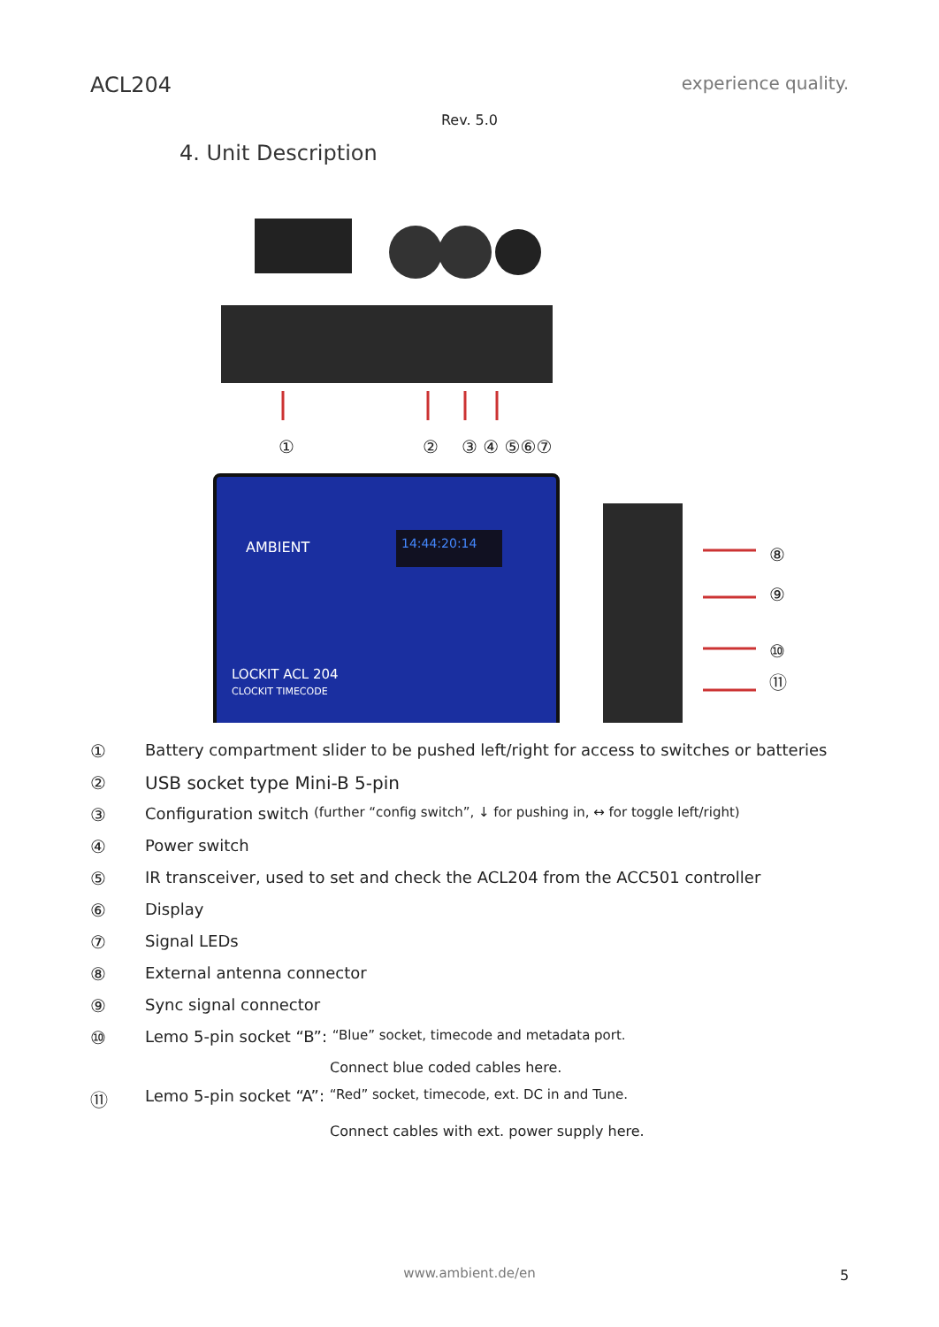ACL204 experience quality.
Rev. 5.0
4. Unit Description
①
②
③ ④ ⑤⑥⑦
⑧
⑨
⑩
⑪
14:44:20:14
AMBIENT
LOCKIT ACL 204
CLOCKIT TIMECODE
① Battery compartment slider to be pushed left/right for access to switches or batteries
② USB socket type Mini-B 5-pin
③ Configuration switch (further “config switch”, ↓ for pushing in, ↔ for toggle left/right)
④ Power switch
⑤ IR transceiver, used to set and check the ACL204 from the ACC501 controller
⑥ Display
⑦ Signal LEDs
⑧ External antenna connector
⑨ Sync signal connector
⑩ Lemo 5-pin socket “B”: “Blue” socket, timecode and metadata port.
Connect blue coded cables here.
⑪ Lemo 5-pin socket “A”: “Red” socket, timecode, ext. DC in and Tune.
Connect cables with ext. power supply here.
www.ambient.de/en 5